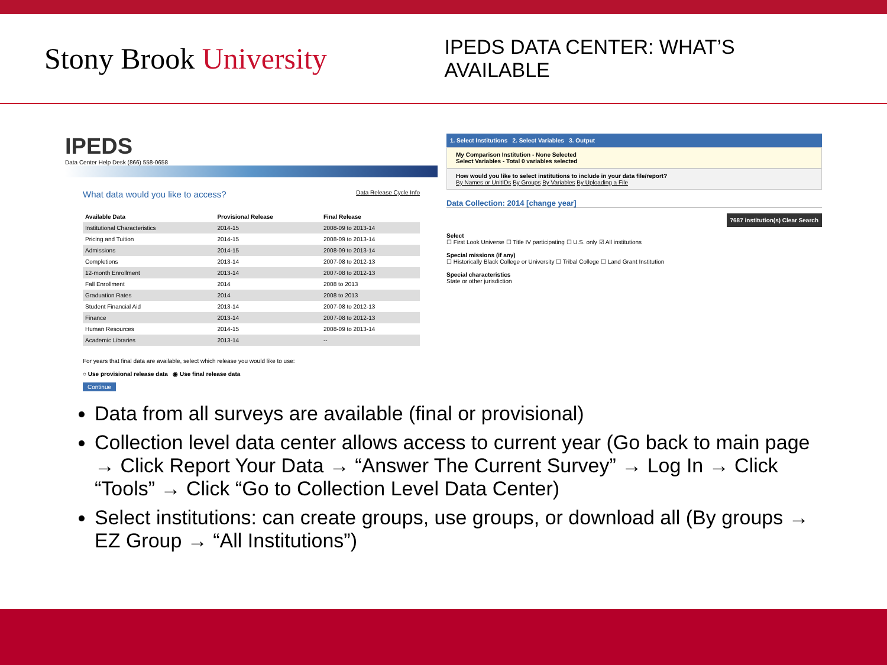Stony Brook University
IPEDS DATA CENTER: WHAT’S AVAILABLE
IPEDS
Data Center Help Desk (866) 558-0658
What data would you like to access? Data Release Cycle Info
| Available Data | Provisional Release | Final Release |
| --- | --- | --- |
| Institutional Characteristics | 2014-15 | 2008-09 to 2013-14 |
| Pricing and Tuition | 2014-15 | 2008-09 to 2013-14 |
| Admissions | 2014-15 | 2008-09 to 2013-14 |
| Completions | 2013-14 | 2007-08 to 2012-13 |
| 12-month Enrollment | 2013-14 | 2007-08 to 2012-13 |
| Fall Enrollment | 2014 | 2008 to 2013 |
| Graduation Rates | 2014 | 2008 to 2013 |
| Student Financial Aid | 2013-14 | 2007-08 to 2012-13 |
| Finance | 2013-14 | 2007-08 to 2012-13 |
| Human Resources | 2014-15 | 2008-09 to 2013-14 |
| Academic Libraries | 2013-14 | -- |
For years that final data are available, select which release you would like to use:
○ Use provisional release data ◉ Use final release data
Continue
1. Select Institutions 2. Select Variables 3. Output
My Comparison Institution - None Selected
Select Variables - Total 0 variables selected
How would you like to select institutions to include in your data file/report?
By Names or UnitIDs By Groups By Variables By Uploading a File
Data Collection: 2014 [change year]
7687 institution(s) Clear Search
Select
☐ First Look Universe ☐ Title IV participating ☐ U.S. only ☑ All institutions
Special missions (if any)
☐ Historically Black College or University ☐ Tribal College ☐ Land Grant Institution
Special characteristics
State or other jurisdiction
Data from all surveys are available (final or provisional)
Collection level data center allows access to current year (Go back to main page → Click Report Your Data → “Answer The Current Survey” → Log In → Click “Tools” → Click “Go to Collection Level Data Center)
Select institutions: can create groups, use groups, or download all (By groups → EZ Group → “All Institutions”)